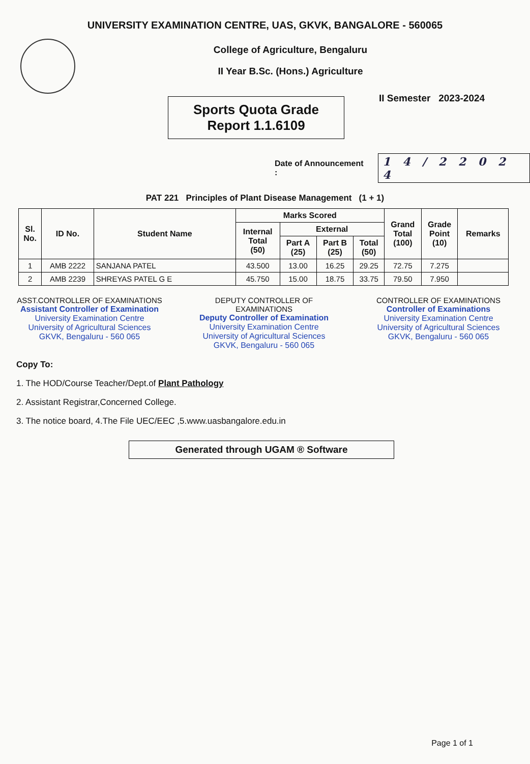UNIVERSITY EXAMINATION CENTRE, UAS, GKVK, BANGALORE - 560065
College of Agriculture, Bengaluru
II Year B.Sc. (Hons.) Agriculture
II Semester 2023-2024
Sports Quota Grade
Report 1.1.6109
Date of Announcement : 1 4 / 2 2 0 2 4
PAT 221 Principles of Plant Disease Management (1 + 1)
| Sl. No. | ID No. | Student Name | Marks Scored | | | | Grand Total (100) | Grade Point (10) | Remarks |
| --- | --- | --- | --- | --- | --- | --- | --- | --- | --- |
| | | | Internal Total (50) | External | | | | | |
| | | | | Part A (25) | Part B (25) | Total (50) | | | |
| 1 | AMB 2222 | SANJANA PATEL | 43.500 | 13.00 | 16.25 | 29.25 | 72.75 | 7.275 | |
| 2 | AMB 2239 | SHREYAS PATEL G E | 45.750 | 15.00 | 18.75 | 33.75 | 79.50 | 7.950 | |
ASST.CONTROLLER OF EXAMINATIONS
Assistant Controller of Examination
University Examination Centre
University of Agricultural Sciences
GKVK, Bengaluru - 560 065
DEPUTY CONTROLLER OF EXAMINATIONS
Deputy Controller of Examination
University Examination Centre
University of Agricultural Sciences
GKVK, Bengaluru - 560 065
CONTROLLER OF EXAMINATIONS
Controller of Examinations
University Examination Centre
University of Agricultural Sciences
GKVK, Bengaluru - 560 065
Copy To:
1. The HOD/Course Teacher/Dept.of Plant Pathology
2. Assistant Registrar,Concerned College.
3. The notice board, 4.The File UEC/EEC ,5.www.uasbangalore.edu.in
Generated through UGAM ® Software
Page 1 of 1